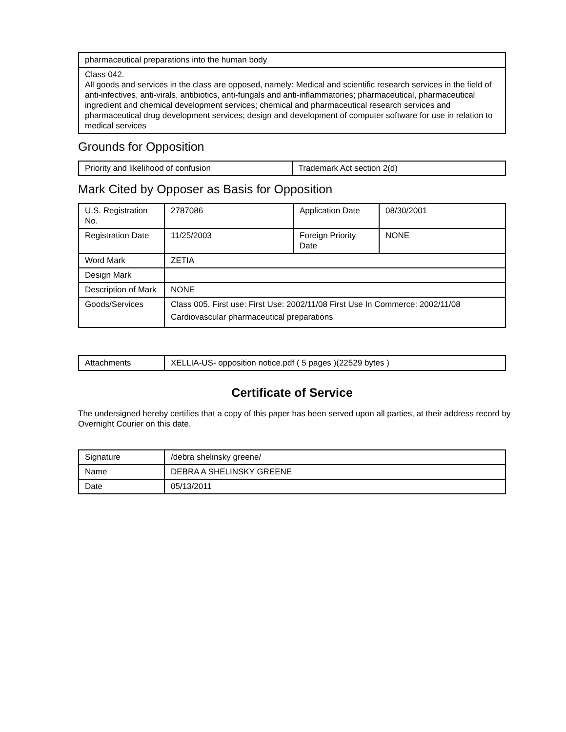| pharmaceutical preparations into the human body |
| Class 042. All goods and services in the class are opposed, namely: Medical and scientific research services in the field of anti-infectives, anti-virals, antibiotics, anti-fungals and anti-inflammatories; pharmaceutical, pharmaceutical ingredient and chemical development services; chemical and pharmaceutical research services and pharmaceutical drug development services; design and development of computer software for use in relation to medical services |
Grounds for Opposition
| Priority and likelihood of confusion | Trademark Act section 2(d) |
Mark Cited by Opposer as Basis for Opposition
| U.S. Registration No. | 2787086 | Application Date | 08/30/2001 |
| Registration Date | 11/25/2003 | Foreign Priority Date | NONE |
| Word Mark | ZETIA | | |
| Design Mark | | | |
| Description of Mark | NONE | | |
| Goods/Services | Class 005. First use: First Use: 2002/11/08 First Use In Commerce: 2002/11/08 Cardiovascular pharmaceutical preparations | | |
| Attachments | XELLIA-US- opposition notice.pdf ( 5 pages )(22529 bytes ) |
Certificate of Service
The undersigned hereby certifies that a copy of this paper has been served upon all parties, at their address record by Overnight Courier on this date.
| Signature | /debra shelinsky greene/ |
| Name | DEBRA A SHELINSKY GREENE |
| Date | 05/13/2011 |